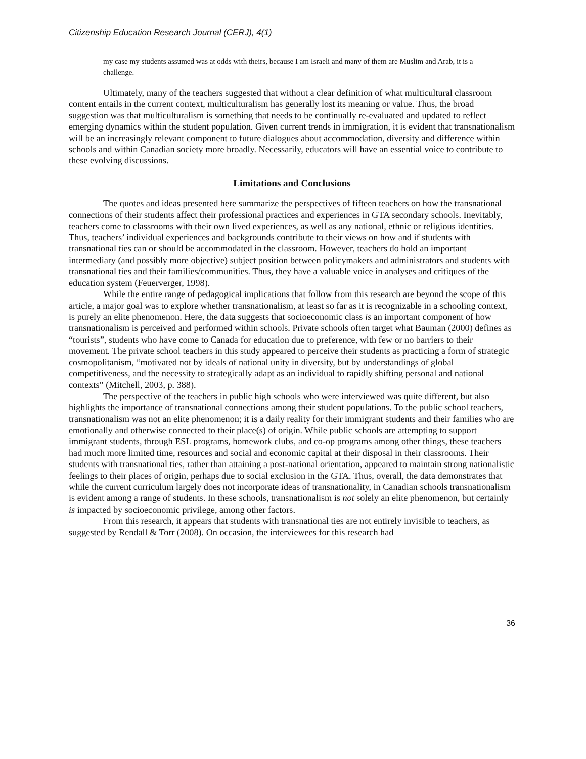Citizenship Education Research Journal (CERJ), 4(1)
my case my students assumed was at odds with theirs, because I am Israeli and many of them are Muslim and Arab, it is a challenge.
Ultimately, many of the teachers suggested that without a clear definition of what multicultural classroom content entails in the current context, multiculturalism has generally lost its meaning or value. Thus, the broad suggestion was that multiculturalism is something that needs to be continually re-evaluated and updated to reflect emerging dynamics within the student population. Given current trends in immigration, it is evident that transnationalism will be an increasingly relevant component to future dialogues about accommodation, diversity and difference within schools and within Canadian society more broadly. Necessarily, educators will have an essential voice to contribute to these evolving discussions.
Limitations and Conclusions
The quotes and ideas presented here summarize the perspectives of fifteen teachers on how the transnational connections of their students affect their professional practices and experiences in GTA secondary schools. Inevitably, teachers come to classrooms with their own lived experiences, as well as any national, ethnic or religious identities. Thus, teachers’ individual experiences and backgrounds contribute to their views on how and if students with transnational ties can or should be accommodated in the classroom. However, teachers do hold an important intermediary (and possibly more objective) subject position between policymakers and administrators and students with transnational ties and their families/communities. Thus, they have a valuable voice in analyses and critiques of the education system (Feuerverger, 1998).
While the entire range of pedagogical implications that follow from this research are beyond the scope of this article, a major goal was to explore whether transnationalism, at least so far as it is recognizable in a schooling context, is purely an elite phenomenon. Here, the data suggests that socioeconomic class is an important component of how transnationalism is perceived and performed within schools. Private schools often target what Bauman (2000) defines as “tourists”, students who have come to Canada for education due to preference, with few or no barriers to their movement. The private school teachers in this study appeared to perceive their students as practicing a form of strategic cosmopolitanism, “motivated not by ideals of national unity in diversity, but by understandings of global competitiveness, and the necessity to strategically adapt as an individual to rapidly shifting personal and national contexts” (Mitchell, 2003, p. 388).
The perspective of the teachers in public high schools who were interviewed was quite different, but also highlights the importance of transnational connections among their student populations. To the public school teachers, transnationalism was not an elite phenomenon; it is a daily reality for their immigrant students and their families who are emotionally and otherwise connected to their place(s) of origin. While public schools are attempting to support immigrant students, through ESL programs, homework clubs, and co-op programs among other things, these teachers had much more limited time, resources and social and economic capital at their disposal in their classrooms. Their students with transnational ties, rather than attaining a post-national orientation, appeared to maintain strong nationalistic feelings to their places of origin, perhaps due to social exclusion in the GTA. Thus, overall, the data demonstrates that while the current curriculum largely does not incorporate ideas of transnationality, in Canadian schools transnationalism is evident among a range of students. In these schools, transnationalism is not solely an elite phenomenon, but certainly is impacted by socioeconomic privilege, among other factors.
From this research, it appears that students with transnational ties are not entirely invisible to teachers, as suggested by Rendall & Torr (2008). On occasion, the interviewees for this research had
36